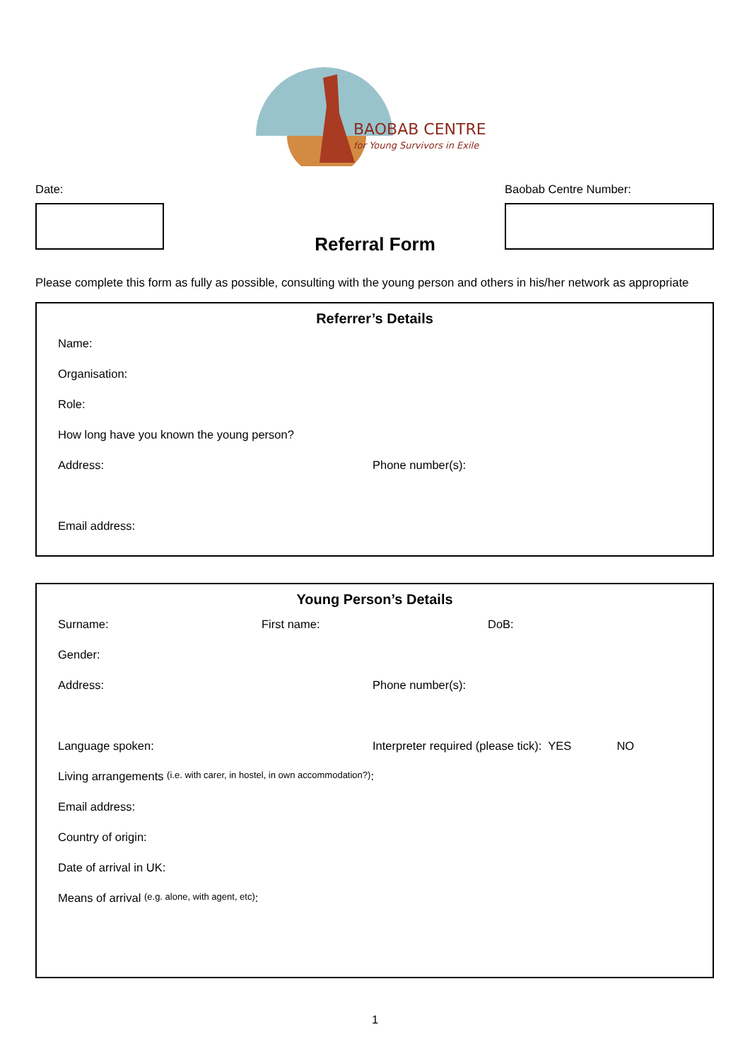BAOBAB CENTRE
for Young Survivors in Exile
Date: Baobab Centre Number:
Referral Form
Please complete this form as fully as possible, consulting with the young person and others in his/her network as appropriate
Referrer’s Details
Name:
Organisation:
Role:
How long have you known the young person?
Address: Phone number(s):
Email address:
Young Person’s Details
Surname: First name: DoB:
Gender:
Address: Phone number(s):
Language spoken: Interpreter required (please tick): YES NO
Living arrangements (i.e. with carer, in hostel, in own accommodation?):
Email address:
Country of origin:
Date of arrival in UK:
Means of arrival (e.g. alone, with agent, etc):
1